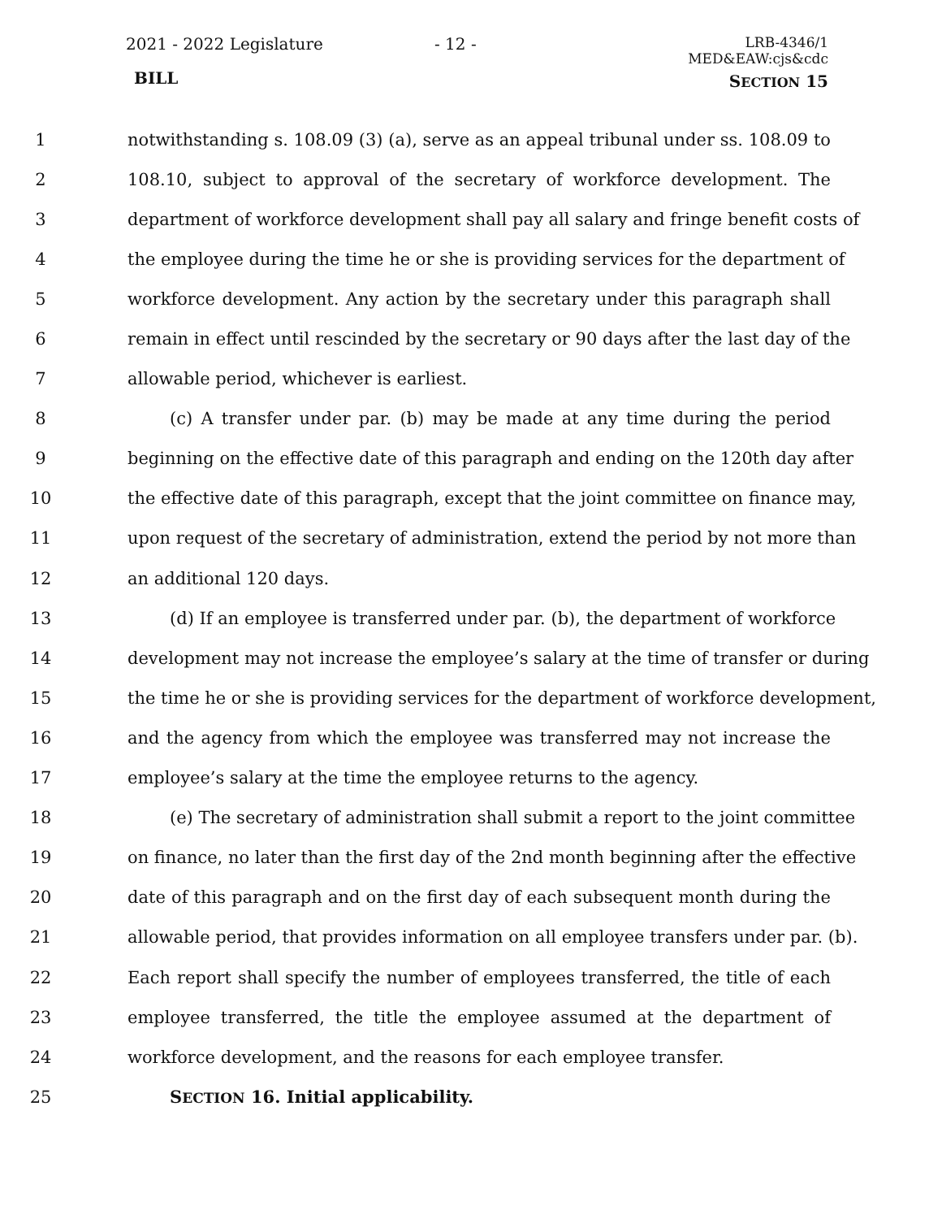2021 - 2022 Legislature - 12 -
LRB-4346/1
MED&EAW:cjs&cdc
BILL SECTION 15
1 notwithstanding s. 108.09 (3) (a), serve as an appeal tribunal under ss. 108.09 to
2 108.10, subject to approval of the secretary of workforce development. The
3 department of workforce development shall pay all salary and fringe benefit costs of
4 the employee during the time he or she is providing services for the department of
5 workforce development. Any action by the secretary under this paragraph shall
6 remain in effect until rescinded by the secretary or 90 days after the last day of the
7 allowable period, whichever is earliest.
8 (c) A transfer under par. (b) may be made at any time during the period
9 beginning on the effective date of this paragraph and ending on the 120th day after
10 the effective date of this paragraph, except that the joint committee on finance may,
11 upon request of the secretary of administration, extend the period by not more than
12 an additional 120 days.
13 (d) If an employee is transferred under par. (b), the department of workforce
14 development may not increase the employee’s salary at the time of transfer or during
15 the time he or she is providing services for the department of workforce development,
16 and the agency from which the employee was transferred may not increase the
17 employee’s salary at the time the employee returns to the agency.
18 (e) The secretary of administration shall submit a report to the joint committee
19 on finance, no later than the first day of the 2nd month beginning after the effective
20 date of this paragraph and on the first day of each subsequent month during the
21 allowable period, that provides information on all employee transfers under par. (b).
22 Each report shall specify the number of employees transferred, the title of each
23 employee transferred, the title the employee assumed at the department of
24 workforce development, and the reasons for each employee transfer.
25 SECTION 16. Initial applicability.